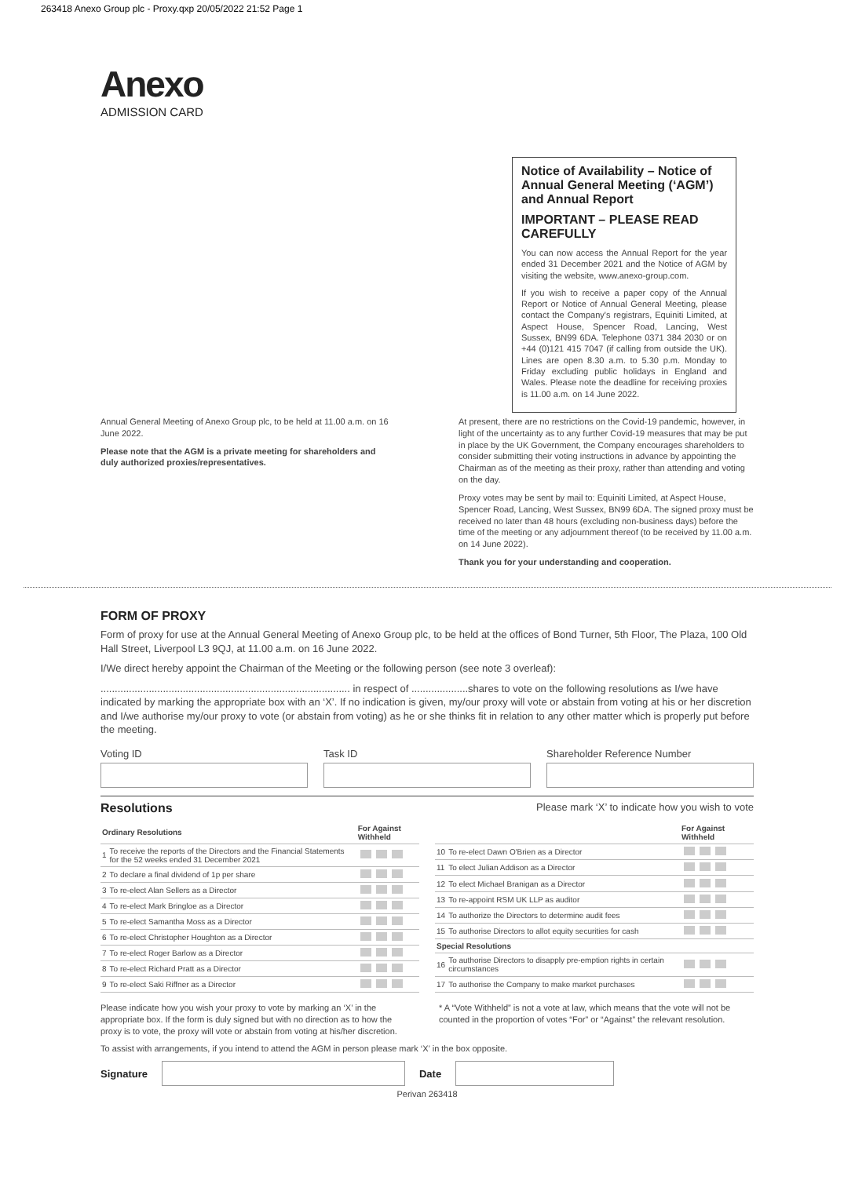263418 Anexo Group plc - Proxy.qxp 20/05/2022 21:52 Page 1
Anexo
ADMISSION CARD
Notice of Availability – Notice of Annual General Meeting (‘AGM’) and Annual Report
IMPORTANT – PLEASE READ CAREFULLY
You can now access the Annual Report for the year ended 31 December 2021 and the Notice of AGM by visiting the website, www.anexo-group.com.
If you wish to receive a paper copy of the Annual Report or Notice of Annual General Meeting, please contact the Company's registrars, Equiniti Limited, at Aspect House, Spencer Road, Lancing, West Sussex, BN99 6DA. Telephone 0371 384 2030 or on +44 (0)121 415 7047 (if calling from outside the UK). Lines are open 8.30 a.m. to 5.30 p.m. Monday to Friday excluding public holidays in England and Wales. Please note the deadline for receiving proxies is 11.00 a.m. on 14 June 2022.
Annual General Meeting of Anexo Group plc, to be held at 11.00 a.m. on 16 June 2022.
Please note that the AGM is a private meeting for shareholders and duly authorized proxies/representatives.
At present, there are no restrictions on the Covid-19 pandemic, however, in light of the uncertainty as to any further Covid-19 measures that may be put in place by the UK Government, the Company encourages shareholders to consider submitting their voting instructions in advance by appointing the Chairman as of the meeting as their proxy, rather than attending and voting on the day.
Proxy votes may be sent by mail to: Equiniti Limited, at Aspect House, Spencer Road, Lancing, West Sussex, BN99 6DA. The signed proxy must be received no later than 48 hours (excluding non-business days) before the time of the meeting or any adjournment thereof (to be received by 11.00 a.m. on 14 June 2022).
Thank you for your understanding and cooperation.
FORM OF PROXY
Form of proxy for use at the Annual General Meeting of Anexo Group plc, to be held at the offices of Bond Turner, 5th Floor, The Plaza, 100 Old Hall Street, Liverpool L3 9QJ, at 11.00 a.m. on 16 June 2022.
I/We direct hereby appoint the Chairman of the Meeting or the following person (see note 3 overleaf):
........................................................................................ in respect of ....................shares to vote on the following resolutions as I/we have indicated by marking the appropriate box with an ‘X’. If no indication is given, my/our proxy will vote or abstain from voting at his or her discretion and I/we authorise my/our proxy to vote (or abstain from voting) as he or she thinks fit in relation to any other matter which is properly put before the meeting.
Voting ID Task ID Shareholder Reference Number
Resolutions Please mark ‘X’ to indicate how you wish to vote
| Ordinary Resolutions | | For Against Withheld |
| --- | --- | --- |
| 1 | To receive the reports of the Directors and the Financial Statements for the 52 weeks ended 31 December 2021 | |
| 2 | To declare a final dividend of 1p per share | |
| 3 | To re-elect Alan Sellers as a Director | |
| 4 | To re-elect Mark Bringloe as a Director | |
| 5 | To re-elect Samantha Moss as a Director | |
| 6 | To re-elect Christopher Houghton as a Director | |
| 7 | To re-elect Roger Barlow as a Director | |
| 8 | To re-elect Richard Pratt as a Director | |
| 9 | To re-elect Saki Riffner as a Director | |
| | | For Against Withheld |
| --- | --- | --- |
| 10 | To re-elect Dawn O'Brien as a Director | |
| 11 | To elect Julian Addison as a Director | |
| 12 | To elect Michael Branigan as a Director | |
| 13 | To re-appoint RSM UK LLP as auditor | |
| 14 | To authorize the Directors to determine audit fees | |
| 15 | To authorise Directors to allot equity securities for cash | |
| Special Resolutions | | |
| 16 | To authorise Directors to disapply pre-emption rights in certain circumstances | |
| 17 | To authorise the Company to make market purchases | |
Please indicate how you wish your proxy to vote by marking an ‘X’ in the appropriate box. If the form is duly signed but with no direction as to how the proxy is to vote, the proxy will vote or abstain from voting at his/her discretion.
* A “Vote Withheld” is not a vote at law, which means that the vote will not be counted in the proportion of votes “For” or “Against” the relevant resolution.
To assist with arrangements, if you intend to attend the AGM in person please mark ‘X’ in the box opposite.
Signature Date
Perivan 263418